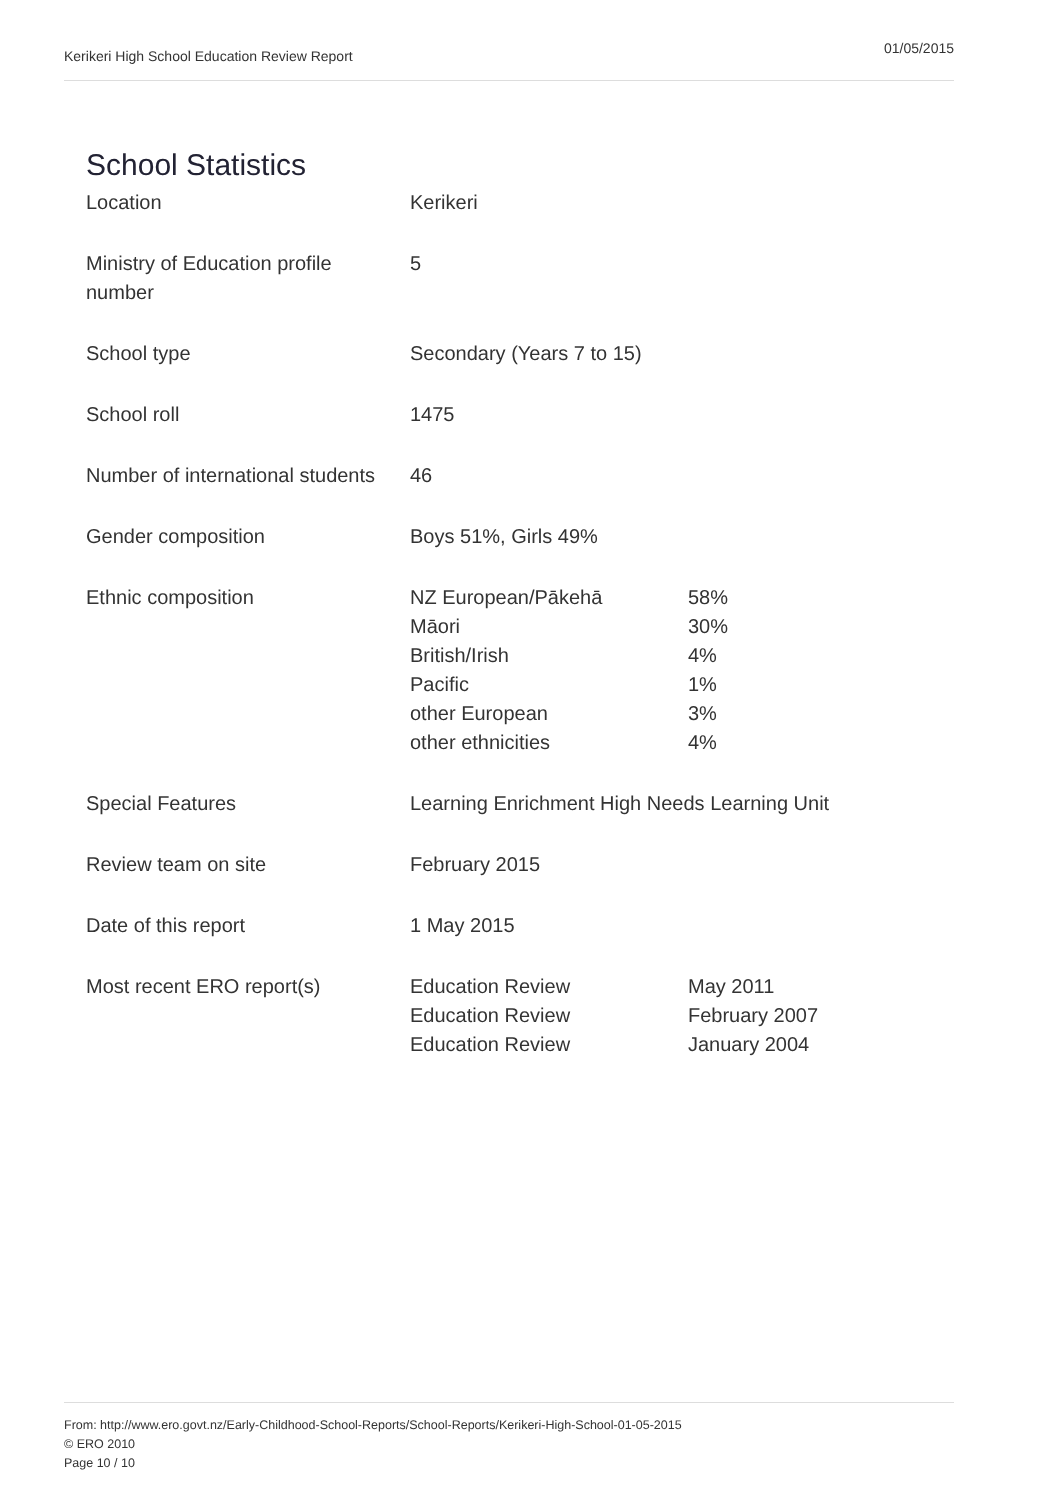Kerikeri High School Education Review Report 01/05/2015
School Statistics
| Location | Kerikeri | |
| Ministry of Education profile number | 5 | |
| School type | Secondary (Years 7 to 15) | |
| School roll | 1475 | |
| Number of international students | 46 | |
| Gender composition | Boys 51%, Girls 49% | |
| Ethnic composition | NZ European/Pākehā Māori British/Irish Pacific other European other ethnicities | 58% 30% 4% 1% 3% 4% |
| Special Features | Learning Enrichment High Needs Learning Unit | |
| Review team on site | February 2015 | |
| Date of this report | 1 May 2015 | |
| Most recent ERO report(s) | Education Review Education Review Education Review | May 2011 February 2007 January 2004 |
From: http://www.ero.govt.nz/Early-Childhood-School-Reports/School-Reports/Kerikeri-High-School-01-05-2015
© ERO 2010
Page 10 / 10